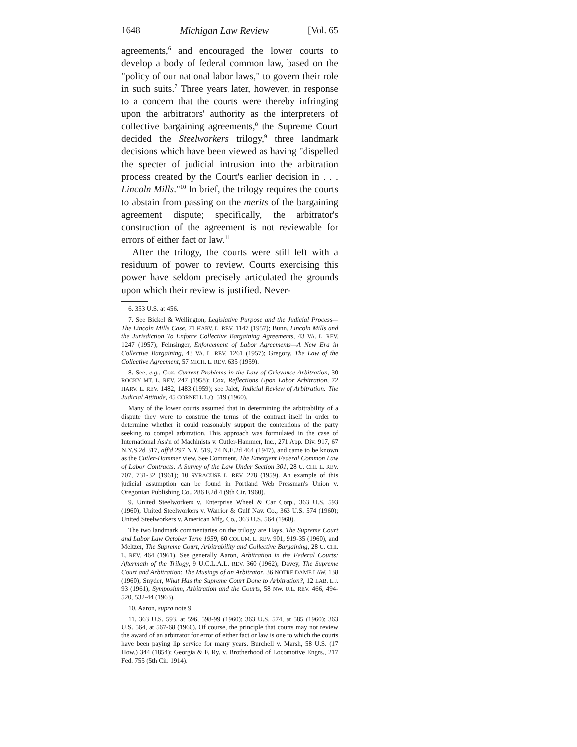1648 Michigan Law Review [Vol. 65
agreements,<sup>6</sup> and encouraged the lower courts to develop a body of federal common law, based on the "policy of our national labor laws," to govern their role in such suits.<sup>7</sup> Three years later, however, in response to a concern that the courts were thereby infringing upon the arbitrators' authority as the interpreters of collective bargaining agreements,<sup>8</sup> the Supreme Court decided the Steelworkers trilogy,<sup>9</sup> three landmark decisions which have been viewed as having "dispelled the specter of judicial intrusion into the arbitration process created by the Court's earlier decision in . . . Lincoln Mills."<sup>10</sup> In brief, the trilogy requires the courts to abstain from passing on the merits of the bargaining agreement dispute; specifically, the arbitrator's construction of the agreement is not reviewable for errors of either fact or law.<sup>11</sup>
After the trilogy, the courts were still left with a residuum of power to review. Courts exercising this power have seldom precisely articulated the grounds upon which their review is justified. Never-
6. 353 U.S. at 456.
7. See Bickel & Wellington, Legislative Purpose and the Judicial Process—The Lincoln Mills Case, 71 HARV. L. REV. 1147 (1957); Bunn, Lincoln Mills and the Jurisdiction To Enforce Collective Bargaining Agreements, 43 VA. L. REV. 1247 (1957); Feinsinger, Enforcement of Labor Agreements—A New Era in Collective Bargaining, 43 VA. L. REV. 1261 (1957); Gregory, The Law of the Collective Agreement, 57 MICH. L. REV. 635 (1959).
8. See, e.g., Cox, Current Problems in the Law of Grievance Arbitration, 30 ROCKY MT. L. REV. 247 (1958); Cox, Reflections Upon Labor Arbitration, 72 HARV. L. REV. 1482, 1483 (1959); see Jalet, Judicial Review of Arbitration: The Judicial Attitude, 45 CORNELL L.Q. 519 (1960).
Many of the lower courts assumed that in determining the arbitrability of a dispute they were to construe the terms of the contract itself in order to determine whether it could reasonably support the contentions of the party seeking to compel arbitration. This approach was formulated in the case of International Ass'n of Machinists v. Cutler-Hammer, Inc., 271 App. Div. 917, 67 N.Y.S.2d 317, aff'd 297 N.Y. 519, 74 N.E.2d 464 (1947), and came to be known as the Cutler-Hammer view. See Comment, The Emergent Federal Common Law of Labor Contracts: A Survey of the Law Under Section 301, 28 U. CHI. L. REV. 707, 731-32 (1961); 10 SYRACUSE L. REV. 278 (1959). An example of this judicial assumption can be found in Portland Web Pressman's Union v. Oregonian Publishing Co., 286 F.2d 4 (9th Cir. 1960).
9. United Steelworkers v. Enterprise Wheel & Car Corp., 363 U.S. 593 (1960); United Steelworkers v. Warrior & Gulf Nav. Co., 363 U.S. 574 (1960); United Steelworkers v. American Mfg. Co., 363 U.S. 564 (1960).
The two landmark commentaries on the trilogy are Hays, The Supreme Court and Labor Law October Term 1959, 60 COLUM. L. REV. 901, 919-35 (1960), and Meltzer, The Supreme Court, Arbitrability and Collective Bargaining, 28 U. CHI. L. REV. 464 (1961). See generally Aaron, Arbitration in the Federal Courts: Aftermath of the Trilogy, 9 U.C.L.A.L. REV. 360 (1962); Davey, The Supreme Court and Arbitration: The Musings of an Arbitrator, 36 NOTRE DAME LAW. 138 (1960); Snyder, What Has the Supreme Court Done to Arbitration?, 12 LAB. L.J. 93 (1961); Symposium, Arbitration and the Courts, 58 NW. U.L. REV. 466, 494-520, 532-44 (1963).
10. Aaron, supra note 9.
11. 363 U.S. 593, at 596, 598-99 (1960); 363 U.S. 574, at 585 (1960); 363 U.S. 564, at 567-68 (1960). Of course, the principle that courts may not review the award of an arbitrator for error of either fact or law is one to which the courts have been paying lip service for many years. Burchell v. Marsh, 58 U.S. (17 How.) 344 (1854); Georgia & F. Ry. v. Brotherhood of Locomotive Engrs., 217 Fed. 755 (5th Cir. 1914).